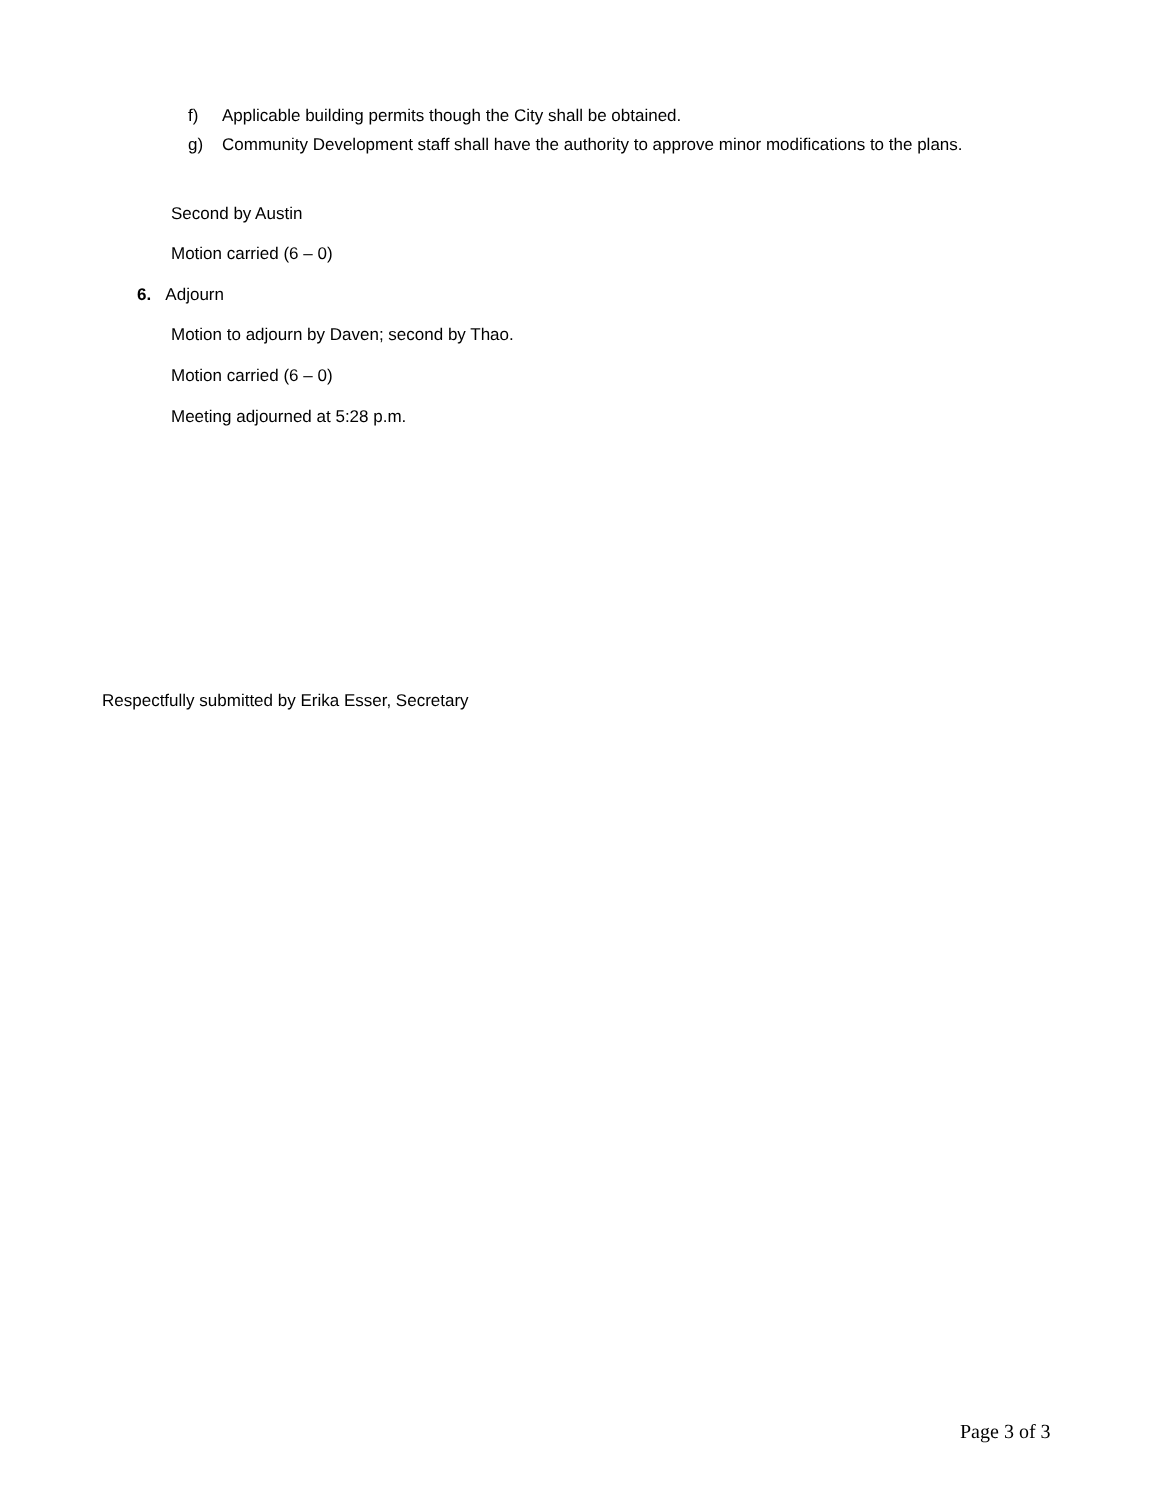f) Applicable building permits though the City shall be obtained.
g) Community Development staff shall have the authority to approve minor modifications to the plans.
Second by Austin
Motion carried (6 – 0)
6. Adjourn
Motion to adjourn by Daven; second by Thao.
Motion carried (6 – 0)
Meeting adjourned at 5:28 p.m.
Respectfully submitted by Erika Esser, Secretary
Page 3 of 3